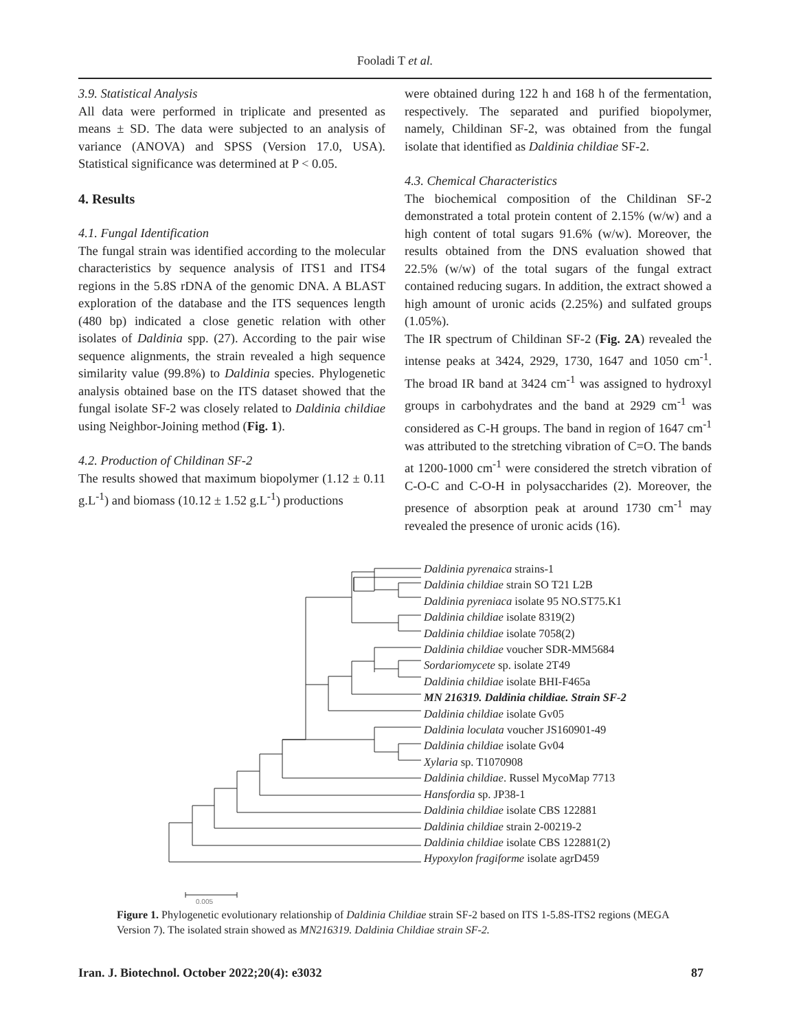Fooladi T et al.
3.9. Statistical Analysis
All data were performed in triplicate and presented as means ± SD. The data were subjected to an analysis of variance (ANOVA) and SPSS (Version 17.0, USA). Statistical significance was determined at P < 0.05.
4. Results
4.1. Fungal Identification
The fungal strain was identified according to the molecular characteristics by sequence analysis of ITS1 and ITS4 regions in the 5.8S rDNA of the genomic DNA. A BLAST exploration of the database and the ITS sequences length (480 bp) indicated a close genetic relation with other isolates of Daldinia spp. (27). According to the pair wise sequence alignments, the strain revealed a high sequence similarity value (99.8%) to Daldinia species. Phylogenetic analysis obtained base on the ITS dataset showed that the fungal isolate SF-2 was closely related to Daldinia childiae using Neighbor-Joining method (Fig. 1).
4.2. Production of Childinan SF-2
The results showed that maximum biopolymer (1.12 ± 0.11 g.L<sup>-1</sup>) and biomass (10.12 ± 1.52 g.L<sup>-1</sup>) productions
were obtained during 122 h and 168 h of the fermentation, respectively. The separated and purified biopolymer, namely, Childinan SF-2, was obtained from the fungal isolate that identified as Daldinia childiae SF-2.
4.3. Chemical Characteristics
The biochemical composition of the Childinan SF-2 demonstrated a total protein content of 2.15% (w/w) and a high content of total sugars 91.6% (w/w). Moreover, the results obtained from the DNS evaluation showed that 22.5% (w/w) of the total sugars of the fungal extract contained reducing sugars. In addition, the extract showed a high amount of uronic acids (2.25%) and sulfated groups (1.05%).
The IR spectrum of Childinan SF-2 (Fig. 2A) revealed the intense peaks at 3424, 2929, 1730, 1647 and 1050 cm<sup>-1</sup>. The broad IR band at 3424 cm<sup>-1</sup> was assigned to hydroxyl groups in carbohydrates and the band at 2929 cm<sup>-1</sup> was considered as C-H groups. The band in region of 1647 cm<sup>-1</sup> was attributed to the stretching vibration of C=O. The bands at 1200-1000 cm<sup>-1</sup> were considered the stretch vibration of C-O-C and C-O-H in polysaccharides (2). Moreover, the presence of absorption peak at around 1730 cm<sup>-1</sup> may revealed the presence of uronic acids (16).
Daldinia pyrenaica strains-1
Daldinia childiae strain SO T21 L2B
Daldinia pyreniaca isolate 95 NO.ST75.K1
Daldinia childiae isolate 8319(2)
Daldinia childiae isolate 7058(2)
Daldinia childiae voucher SDR-MM5684
Sordariomycete sp. isolate 2T49
Daldinia childiae isolate BHI-F465a
MN 216319. Daldinia childiae. Strain SF-2
Daldinia childiae isolate Gv05
Daldinia loculata voucher JS160901-49
Daldinia childiae isolate Gv04
Xylaria sp. T1070908
Daldinia childiae. Russel MycoMap 7713
Hansfordia sp. JP38-1
Daldinia childiae isolate CBS 122881
Daldinia childiae strain 2-00219-2
Daldinia childiae isolate CBS 122881(2)
Hypoxylon fragiforme isolate agrD459
0.005
Figure 1. Phylogenetic evolutionary relationship of Daldinia Childiae strain SF-2 based on ITS 1-5.8S-ITS2 regions (MEGA Version 7). The isolated strain showed as MN216319. Daldinia Childiae strain SF-2.
Iran. J. Biotechnol. October 2022;20(4): e3032 87